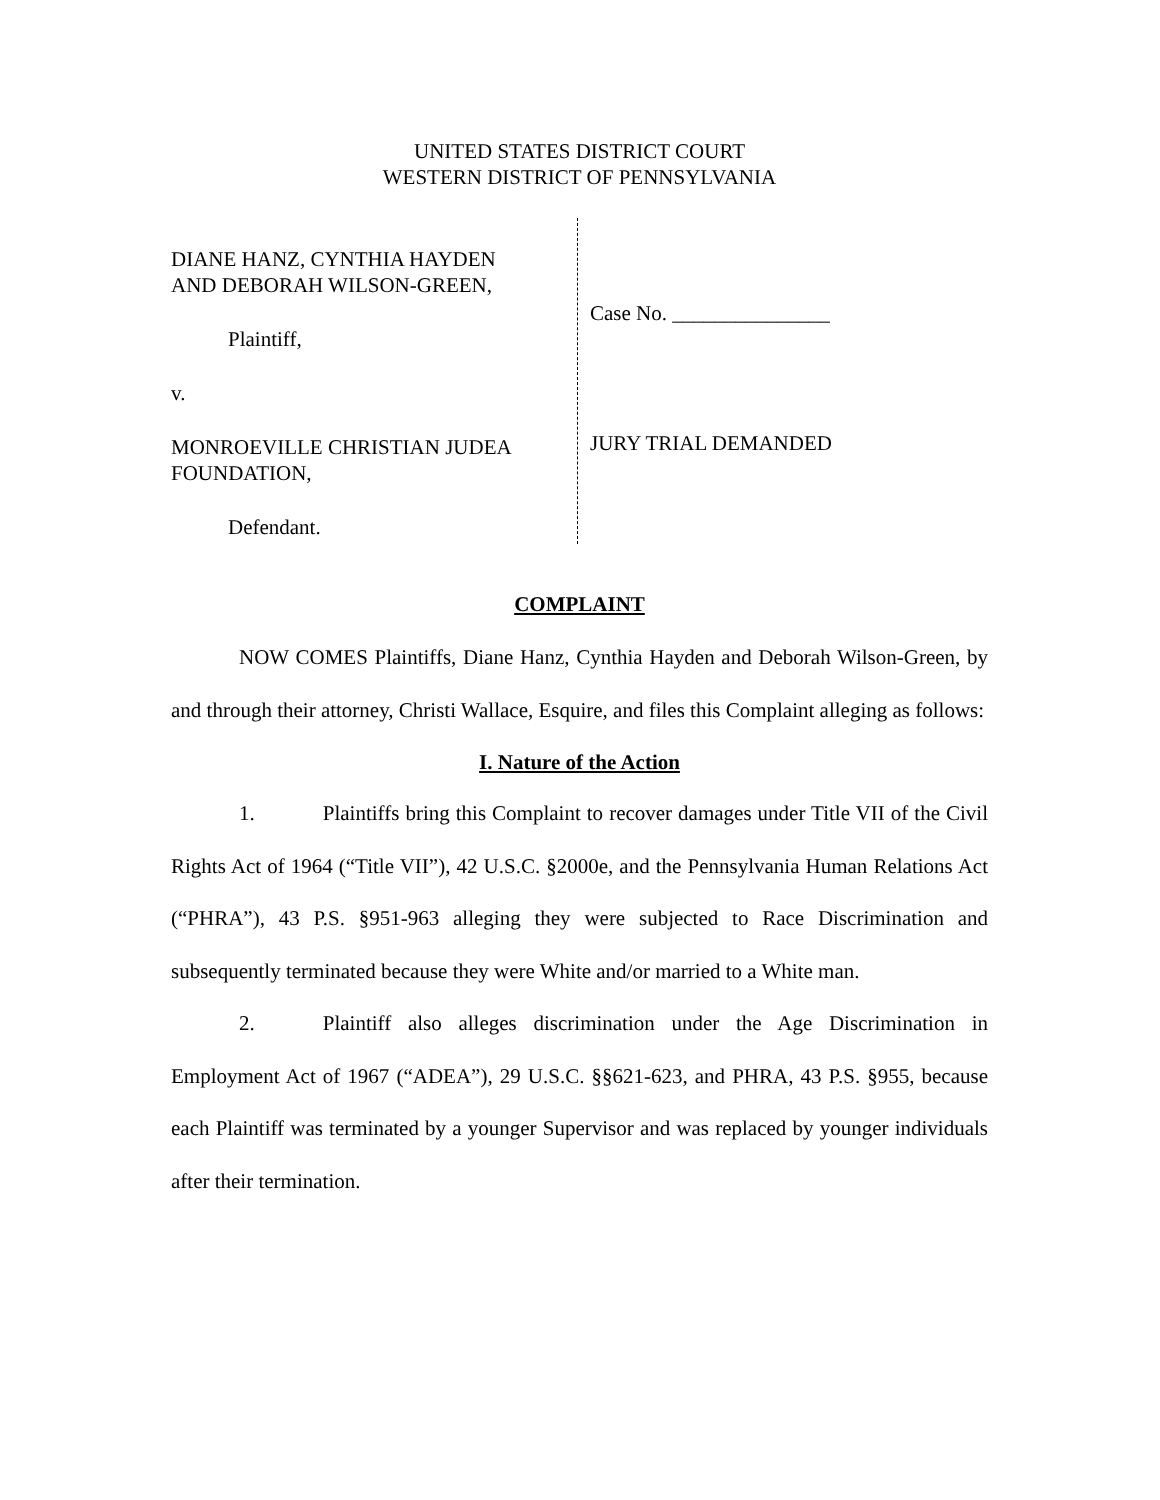UNITED STATES DISTRICT COURT
WESTERN DISTRICT OF PENNSYLVANIA
DIANE HANZ, CYNTHIA HAYDEN
AND DEBORAH WILSON-GREEN,
Plaintiff,
v.
MONROEVILLE CHRISTIAN JUDEA
FOUNDATION,
Defendant.
Case No. _______________
JURY TRIAL DEMANDED
COMPLAINT
NOW COMES Plaintiffs, Diane Hanz, Cynthia Hayden and Deborah Wilson-Green, by and through their attorney, Christi Wallace, Esquire, and files this Complaint alleging as follows:
I. Nature of the Action
1. Plaintiffs bring this Complaint to recover damages under Title VII of the Civil Rights Act of 1964 (“Title VII”), 42 U.S.C. §2000e, and the Pennsylvania Human Relations Act (“PHRA”), 43 P.S. §951-963 alleging they were subjected to Race Discrimination and subsequently terminated because they were White and/or married to a White man.
2. Plaintiff also alleges discrimination under the Age Discrimination in Employment Act of 1967 (“ADEA”), 29 U.S.C. §§621-623, and PHRA, 43 P.S. §955, because each Plaintiff was terminated by a younger Supervisor and was replaced by younger individuals after their termination.